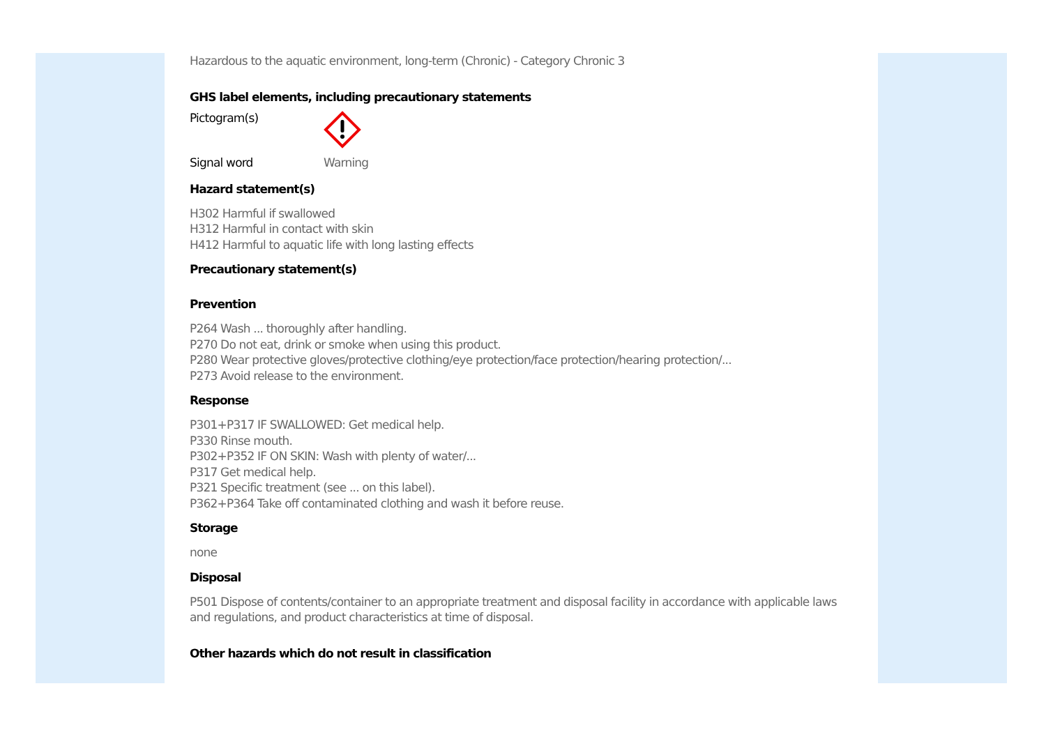Hazardous to the aquatic environment, long-term (Chronic) - Category Chronic 3
GHS label elements, including precautionary statements
Pictogram(s)
Signal word Warning
Hazard statement(s)
H302 Harmful if swallowed
H312 Harmful in contact with skin
H412 Harmful to aquatic life with long lasting effects
Precautionary statement(s)
Prevention
P264 Wash ... thoroughly after handling.
P270 Do not eat, drink or smoke when using this product.
P280 Wear protective gloves/protective clothing/eye protection/face protection/hearing protection/...
P273 Avoid release to the environment.
Response
P301+P317 IF SWALLOWED: Get medical help.
P330 Rinse mouth.
P302+P352 IF ON SKIN: Wash with plenty of water/...
P317 Get medical help.
P321 Specific treatment (see ... on this label).
P362+P364 Take off contaminated clothing and wash it before reuse.
Storage
none
Disposal
P501 Dispose of contents/container to an appropriate treatment and disposal facility in accordance with applicable laws and regulations, and product characteristics at time of disposal.
Other hazards which do not result in classification